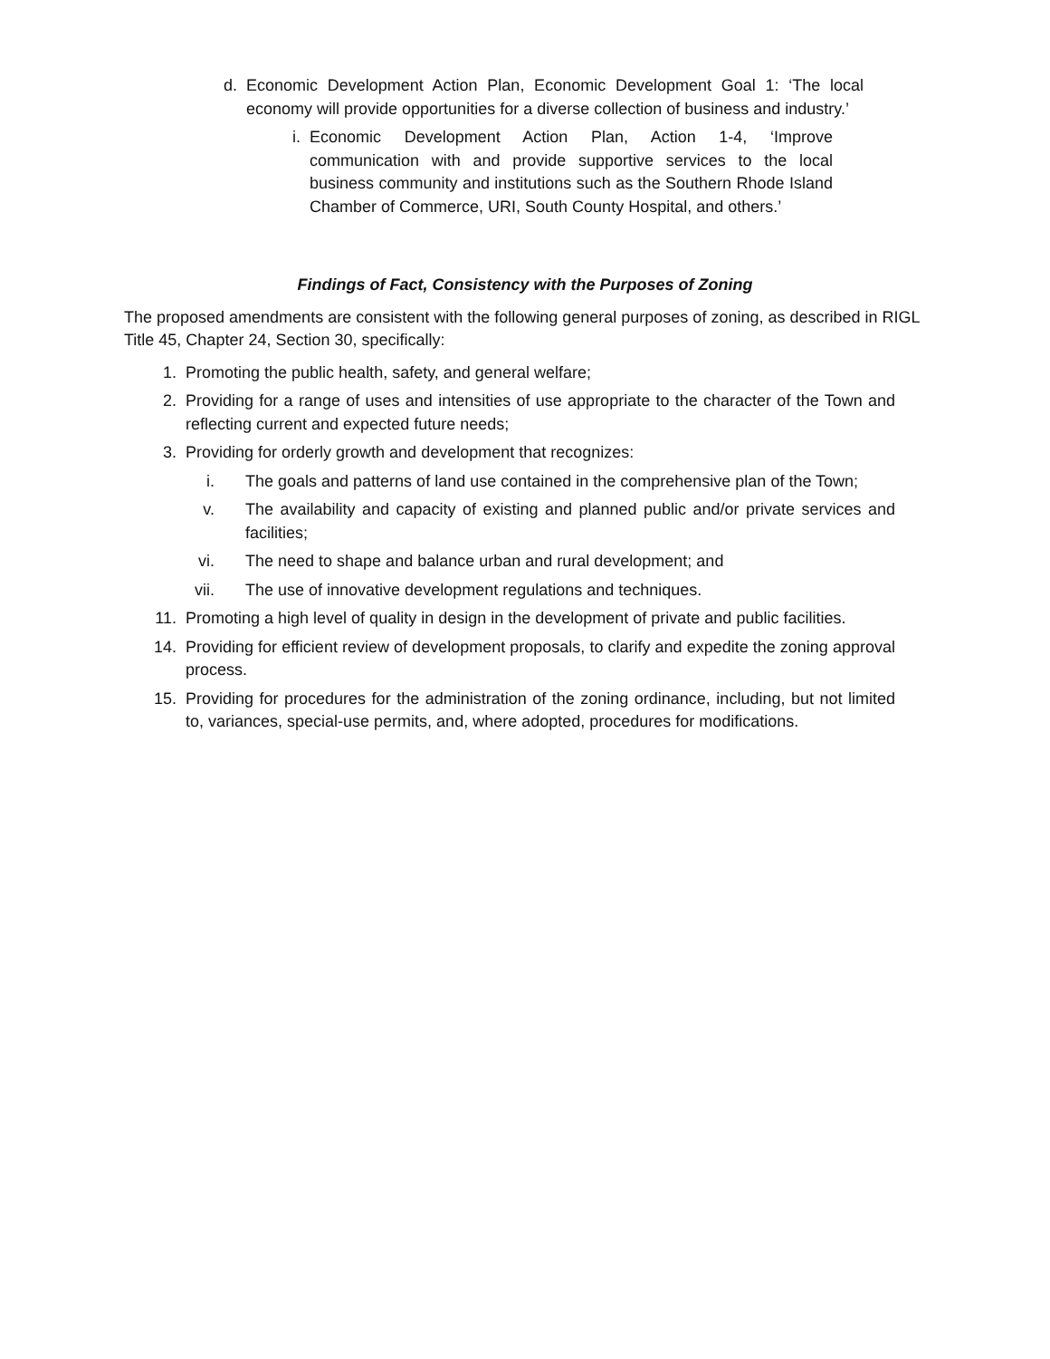d. Economic Development Action Plan, Economic Development Goal 1: ‘The local economy will provide opportunities for a diverse collection of business and industry.’
i. Economic Development Action Plan, Action 1-4, ‘Improve communication with and provide supportive services to the local business community and institutions such as the Southern Rhode Island Chamber of Commerce, URI, South County Hospital, and others.’
Findings of Fact, Consistency with the Purposes of Zoning
The proposed amendments are consistent with the following general purposes of zoning, as described in RIGL Title 45, Chapter 24, Section 30, specifically:
1. Promoting the public health, safety, and general welfare;
2. Providing for a range of uses and intensities of use appropriate to the character of the Town and reflecting current and expected future needs;
3. Providing for orderly growth and development that recognizes:
i. The goals and patterns of land use contained in the comprehensive plan of the Town;
v. The availability and capacity of existing and planned public and/or private services and facilities;
vi. The need to shape and balance urban and rural development; and
vii. The use of innovative development regulations and techniques.
11. Promoting a high level of quality in design in the development of private and public facilities.
14. Providing for efficient review of development proposals, to clarify and expedite the zoning approval process.
15. Providing for procedures for the administration of the zoning ordinance, including, but not limited to, variances, special-use permits, and, where adopted, procedures for modifications.